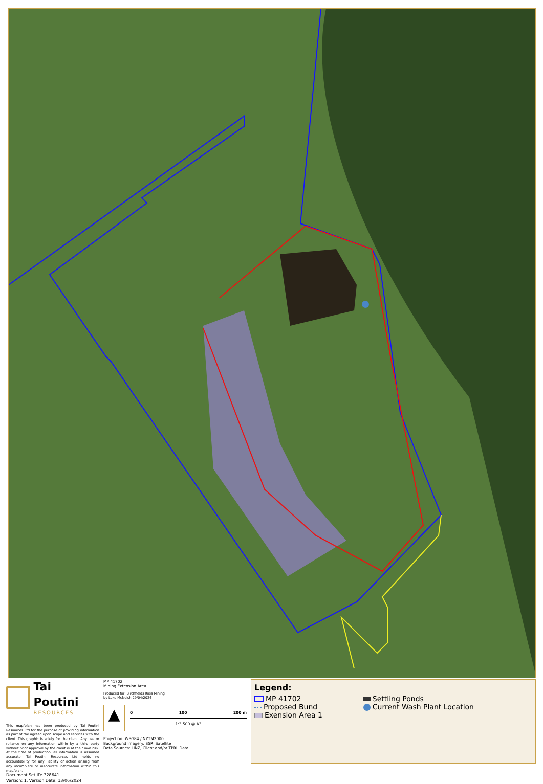Tai Poutini
RESOURCES
This map/plan has been produced by Tai Poutini Resources Ltd for the purpose of providing information as part of the agreed upon scope and services with the client. This graphic is solely for the client. Any use or reliance on any information within by a third party without prior approval by the client is at their own risk. At the time of production, all information is assumed accurate. Tai Poutini Resources Ltd holds no accountability for any liability or action arising from any incomplete or inaccurate information within this map/plan.
Document Set ID: 328641
Version: 1, Version Date: 13/06/2024
MP 41702
Mining Extension Area
Produced for: Birchfields Ross Mining
by Luke McNeish 29/04/2024
▲
0 100 200 m
1:3,500 @ A3
Projection: WSG84 / NZTM2000
Background Imagery: ESRI Satellite
Data Sources: LINZ, Client and/or TPRL Data
Legend:
MP 41702
Proposed Bund
Exension Area 1
Settling Ponds
Current Wash Plant Location